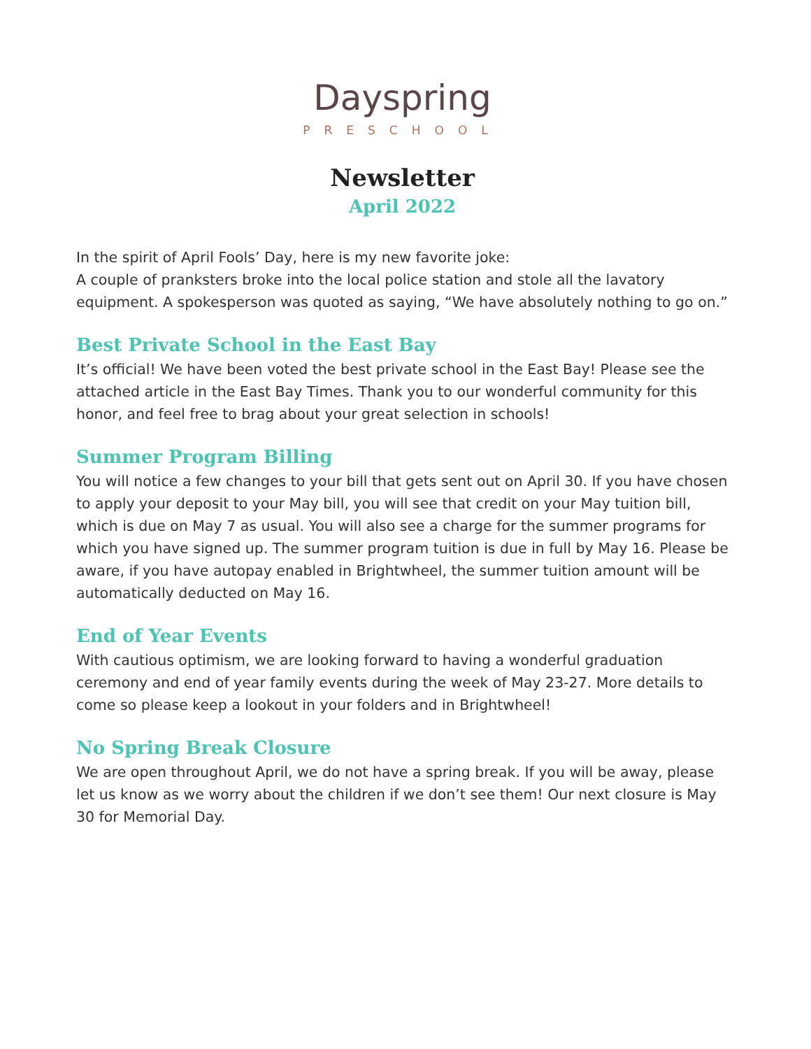Dayspring
PRESCHOOL
Newsletter
April 2022
In the spirit of April Fools’ Day, here is my new favorite joke:
A couple of pranksters broke into the local police station and stole all the lavatory equipment. A spokesperson was quoted as saying, “We have absolutely nothing to go on.”
Best Private School in the East Bay
It’s official! We have been voted the best private school in the East Bay! Please see the attached article in the East Bay Times. Thank you to our wonderful community for this honor, and feel free to brag about your great selection in schools!
Summer Program Billing
You will notice a few changes to your bill that gets sent out on April 30. If you have chosen to apply your deposit to your May bill, you will see that credit on your May tuition bill, which is due on May 7 as usual. You will also see a charge for the summer programs for which you have signed up. The summer program tuition is due in full by May 16. Please be aware, if you have autopay enabled in Brightwheel, the summer tuition amount will be automatically deducted on May 16.
End of Year Events
With cautious optimism, we are looking forward to having a wonderful graduation ceremony and end of year family events during the week of May 23-27. More details to come so please keep a lookout in your folders and in Brightwheel!
No Spring Break Closure
We are open throughout April, we do not have a spring break. If you will be away, please let us know as we worry about the children if we don’t see them! Our next closure is May 30 for Memorial Day.